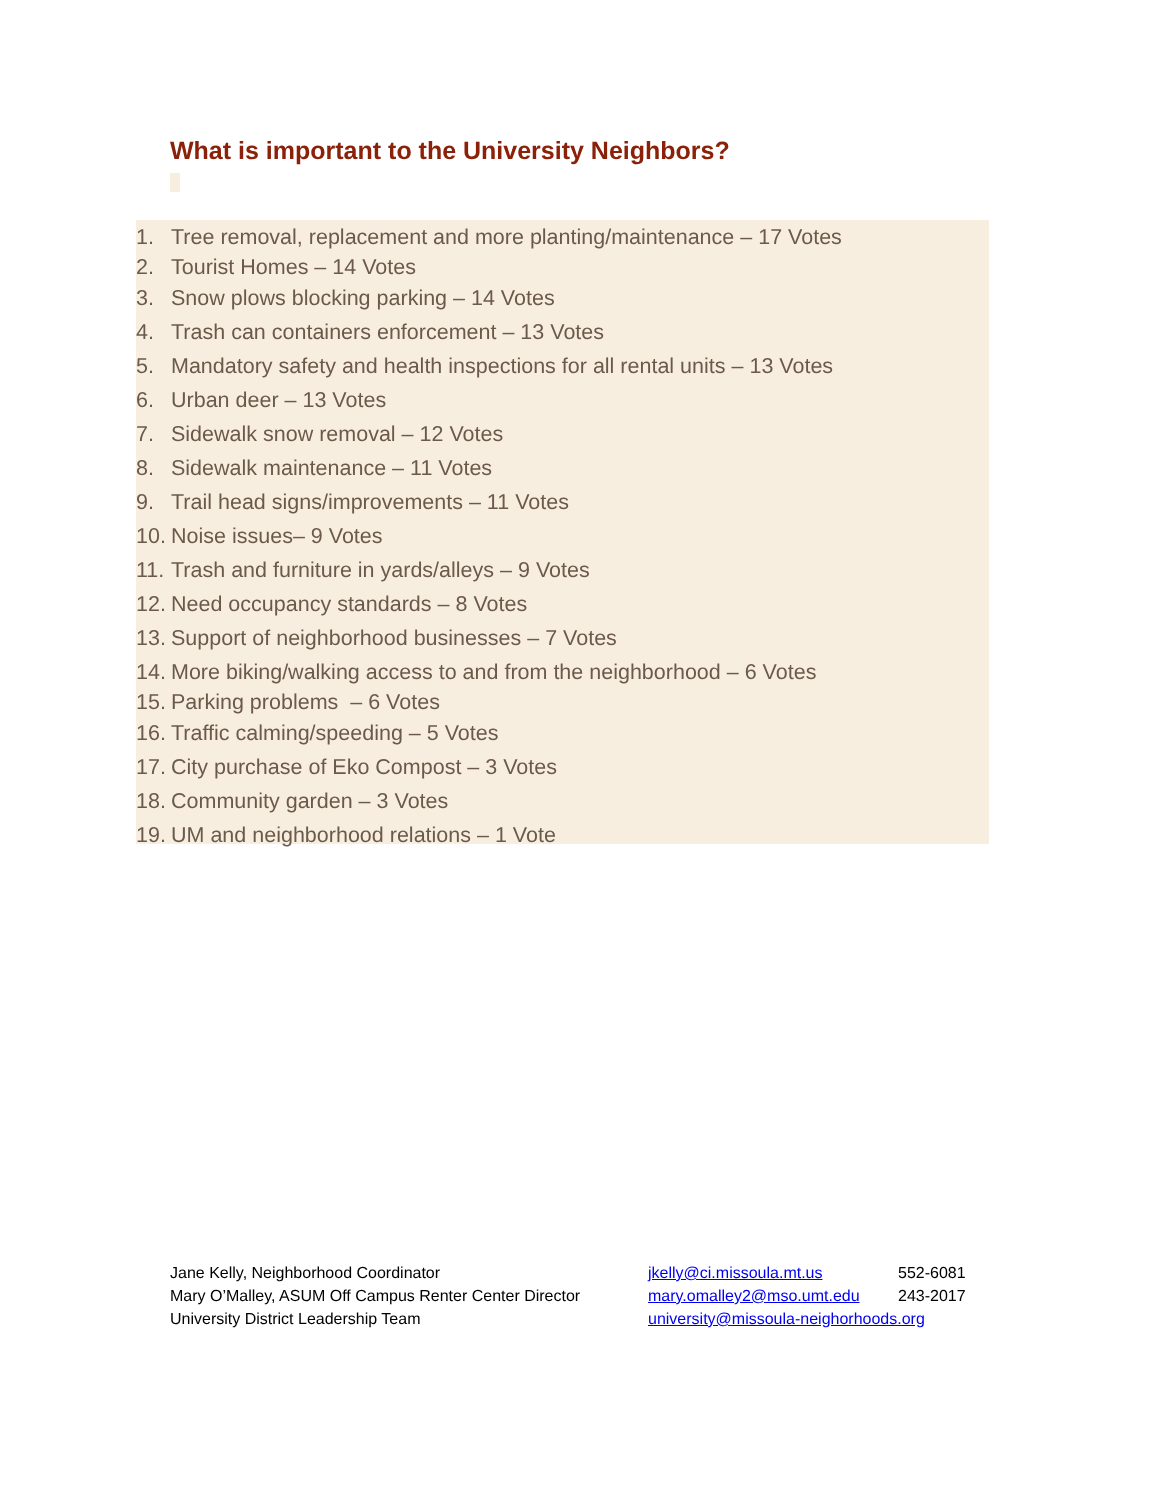What is important to the University Neighbors?
1. Tree removal, replacement and more planting/maintenance – 17 Votes
2. Tourist Homes – 14 Votes
3. Snow plows blocking parking – 14 Votes
4. Trash can containers enforcement – 13 Votes
5. Mandatory safety and health inspections for all rental units – 13 Votes
6. Urban deer – 13 Votes
7. Sidewalk snow removal – 12 Votes
8. Sidewalk maintenance – 11 Votes
9. Trail head signs/improvements – 11 Votes
10. Noise issues– 9 Votes
11. Trash and furniture in yards/alleys – 9 Votes
12. Need occupancy standards – 8 Votes
13. Support of neighborhood businesses – 7 Votes
14. More biking/walking access to and from the neighborhood – 6 Votes
15. Parking problems – 6 Votes
16. Traffic calming/speeding – 5 Votes
17. City purchase of Eko Compost – 3 Votes
18. Community garden – 3 Votes
19. UM and neighborhood relations – 1 Vote
| Jane Kelly, Neighborhood Coordinator | jkelly@ci.missoula.mt.us | 552-6081 |
| Mary O’Malley, ASUM Off Campus Renter Center Director | mary.omalley2@mso.umt.edu | 243-2017 |
| University District Leadership Team | university@missoula-neighorhoods.org | |